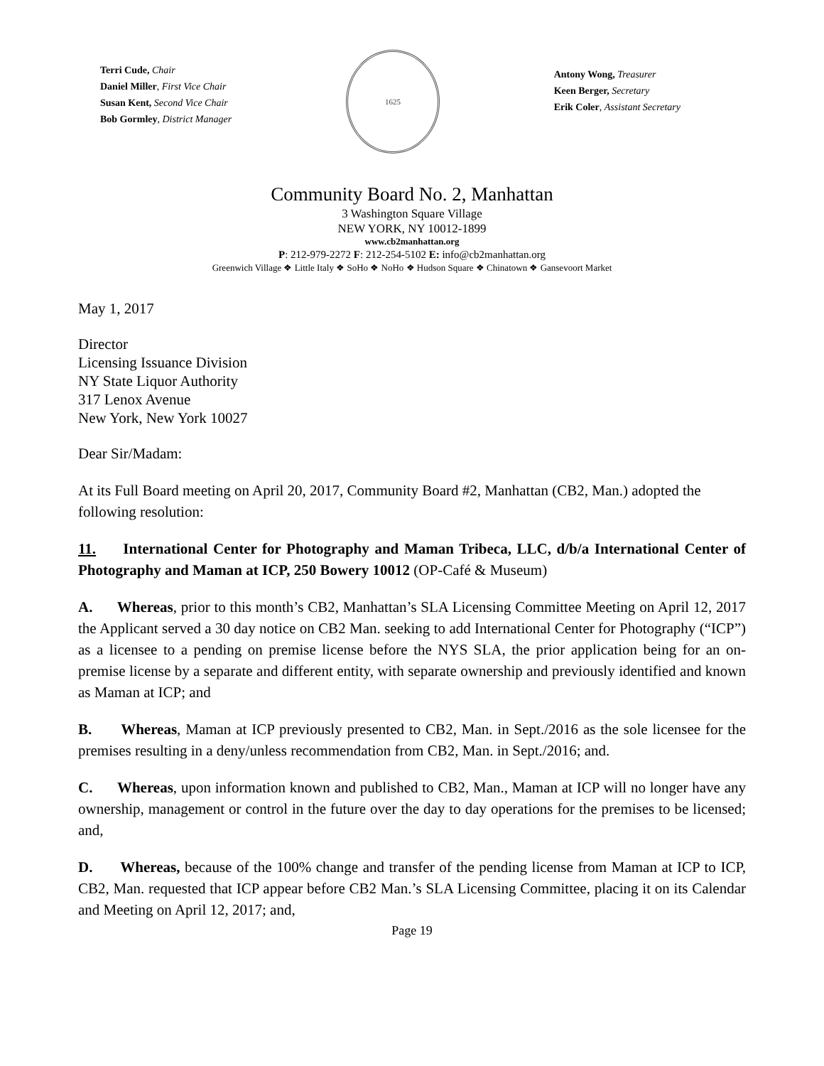Terri Cude, Chair
Daniel Miller, First Vice Chair
Susan Kent, Second Vice Chair
Bob Gormley, District Manager
1625
Antony Wong, Treasurer
Keen Berger, Secretary
Erik Coler, Assistant Secretary
Community Board No. 2, Manhattan
3 Washington Square Village
NEW YORK, NY 10012-1899
www.cb2manhattan.org
P: 212-979-2272 F: 212-254-5102 E: info@cb2manhattan.org
Greenwich Village ❖ Little Italy ❖ SoHo ❖ NoHo ❖ Hudson Square ❖ Chinatown ❖ Gansevoort Market
May 1, 2017
Director
Licensing Issuance Division
NY State Liquor Authority
317 Lenox Avenue
New York, New York 10027
Dear Sir/Madam:
At its Full Board meeting on April 20, 2017, Community Board #2, Manhattan (CB2, Man.) adopted the following resolution:
11. International Center for Photography and Maman Tribeca, LLC, d/b/a International Center of Photography and Maman at ICP, 250 Bowery 10012 (OP-Café & Museum)
A. Whereas, prior to this month’s CB2, Manhattan’s SLA Licensing Committee Meeting on April 12, 2017 the Applicant served a 30 day notice on CB2 Man. seeking to add International Center for Photography (“ICP”) as a licensee to a pending on premise license before the NYS SLA, the prior application being for an on-premise license by a separate and different entity, with separate ownership and previously identified and known as Maman at ICP; and
B. Whereas, Maman at ICP previously presented to CB2, Man. in Sept./2016 as the sole licensee for the premises resulting in a deny/unless recommendation from CB2, Man. in Sept./2016; and.
C. Whereas, upon information known and published to CB2, Man., Maman at ICP will no longer have any ownership, management or control in the future over the day to day operations for the premises to be licensed; and,
D. Whereas, because of the 100% change and transfer of the pending license from Maman at ICP to ICP, CB2, Man. requested that ICP appear before CB2 Man.’s SLA Licensing Committee, placing it on its Calendar and Meeting on April 12, 2017; and,
Page 19